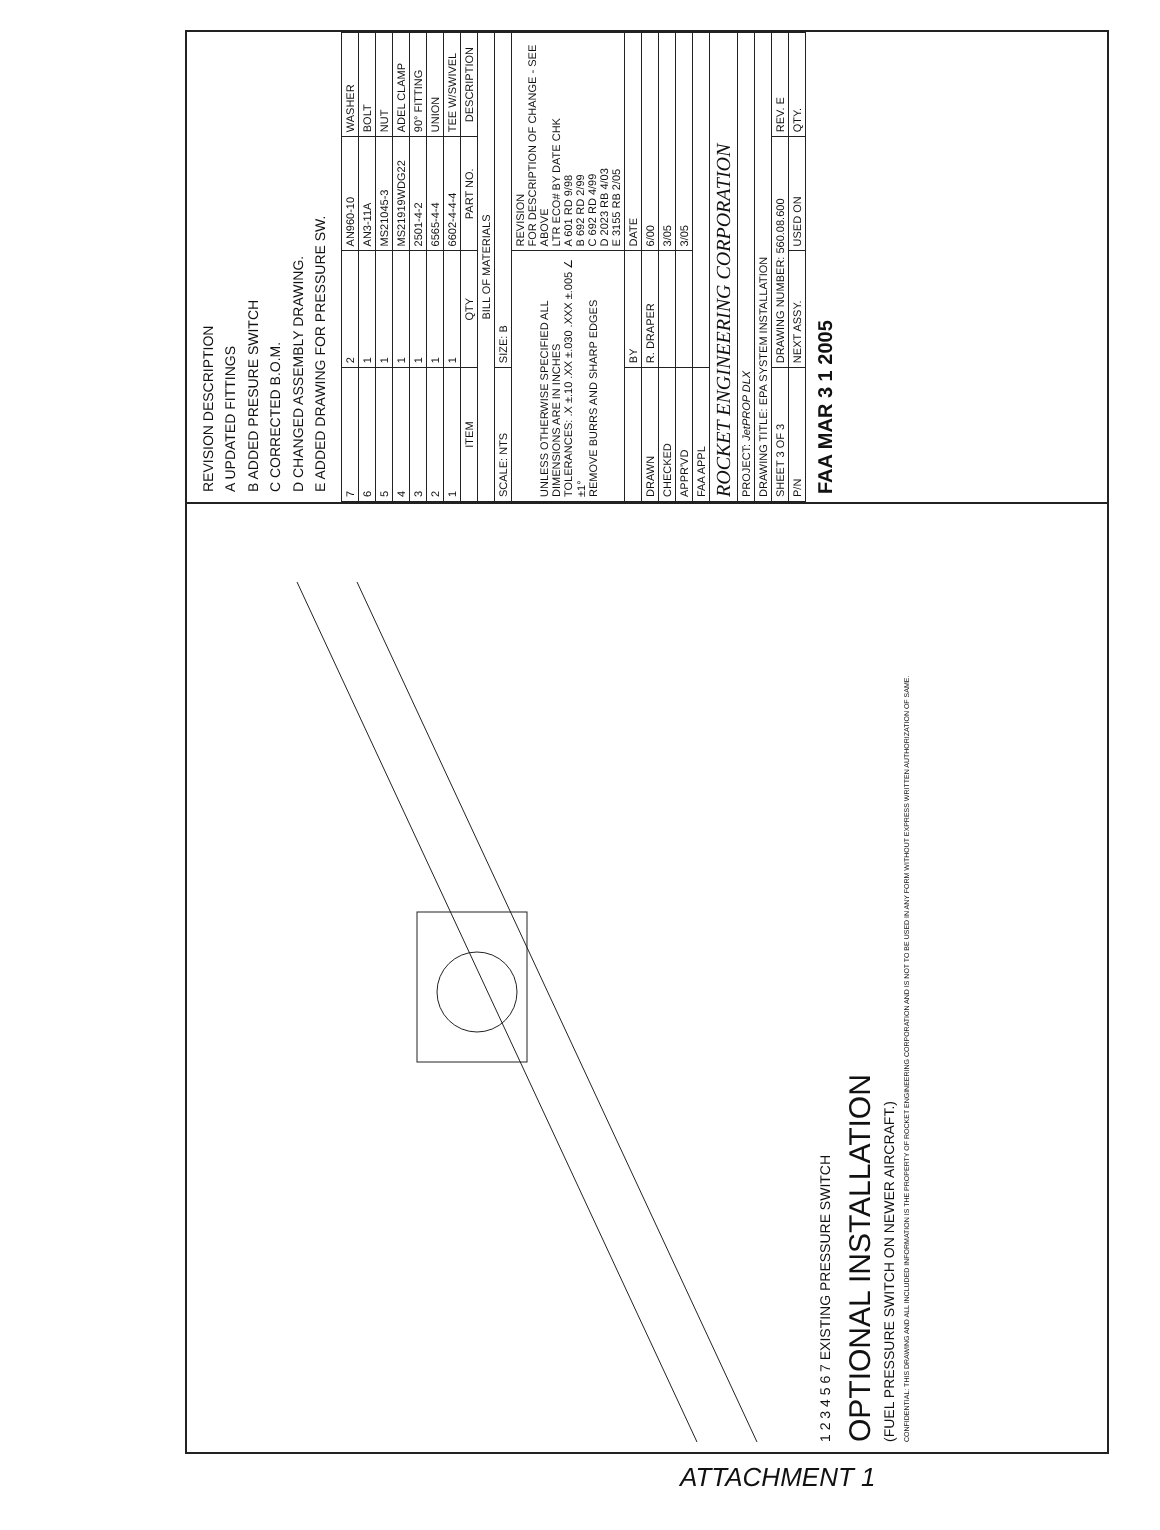1 2 3 4 5 6 7 EXISTING PRESSURE SWITCH
OPTIONAL INSTALLATION
(FUEL PRESSURE SWITCH ON NEWER AIRCRAFT.)
CONFIDENTIAL: THIS DRAWING AND ALL INCLUDED INFORMATION IS THE PROPERTY OF ROCKET ENGINEERING CORPORATION AND IS NOT TO BE USED IN ANY FORM WITHOUT EXPRESS WRITTEN AUTHORIZATION OF SAME.
REVISION DESCRIPTION
A UPDATED FITTINGS
B ADDED PRESURE SWITCH
C CORRECTED B.O.M.
D CHANGED ASSEMBLY DRAWING.
E ADDED DRAWING FOR PRESSURE SW.
| 7 | 2 | AN960-10 | WASHER |
| 6 | 1 | AN3-11A | BOLT |
| 5 | 1 | MS21045-3 | NUT |
| 4 | 1 | MS21919WDG22 | ADEL CLAMP |
| 3 | 1 | 2501-4-2 | 90° FITTING |
| 2 | 1 | 6565-4-4 | UNION |
| 1 | 1 | 6602-4-4-4 | TEE W/SWIVEL |
| ITEM | QTY | PART NO. | DESCRIPTION |
| BILL OF MATERIALS | | | |
| SCALE: NTS | SIZE: B | | |
| UNLESS OTHERWISE SPECIFIED ALL DIMENSIONS ARE IN INCHES TOLERANCES: .X ±.10 .XX ±.030 .XXX ±.005 ∠ ±1° REMOVE BURRS AND SHARP EDGES | | REVISION FOR DESCRIPTION OF CHANGE - SEE ABOVE LTR ECO# BY DATE CHK A 601 RD 9/98 B 692 RD 2/99 C 692 RD 4/99 D 2023 RB 4/03 E 3155 RB 2/05 | |
| | BY | DATE | |
| DRAWN | R. DRAPER | 6/00 | |
| CHECKED | | 3/05 | |
| APPR'VD | | 3/05 | |
| FAA APPL | | | |
| ROCKET ENGINEERING CORPORATION | | | |
| PROJECT: JetPROP DLX | | | |
| DRAWING TITLE: EPA SYSTEM INSTALLATION | | | |
| SHEET 3 OF 3 | DRAWING NUMBER: 560.08.600 | | REV. E |
| P/N | NEXT ASSY. | USED ON | QTY. |
FAA MAR 3 1 2005
ATTACHMENT 1